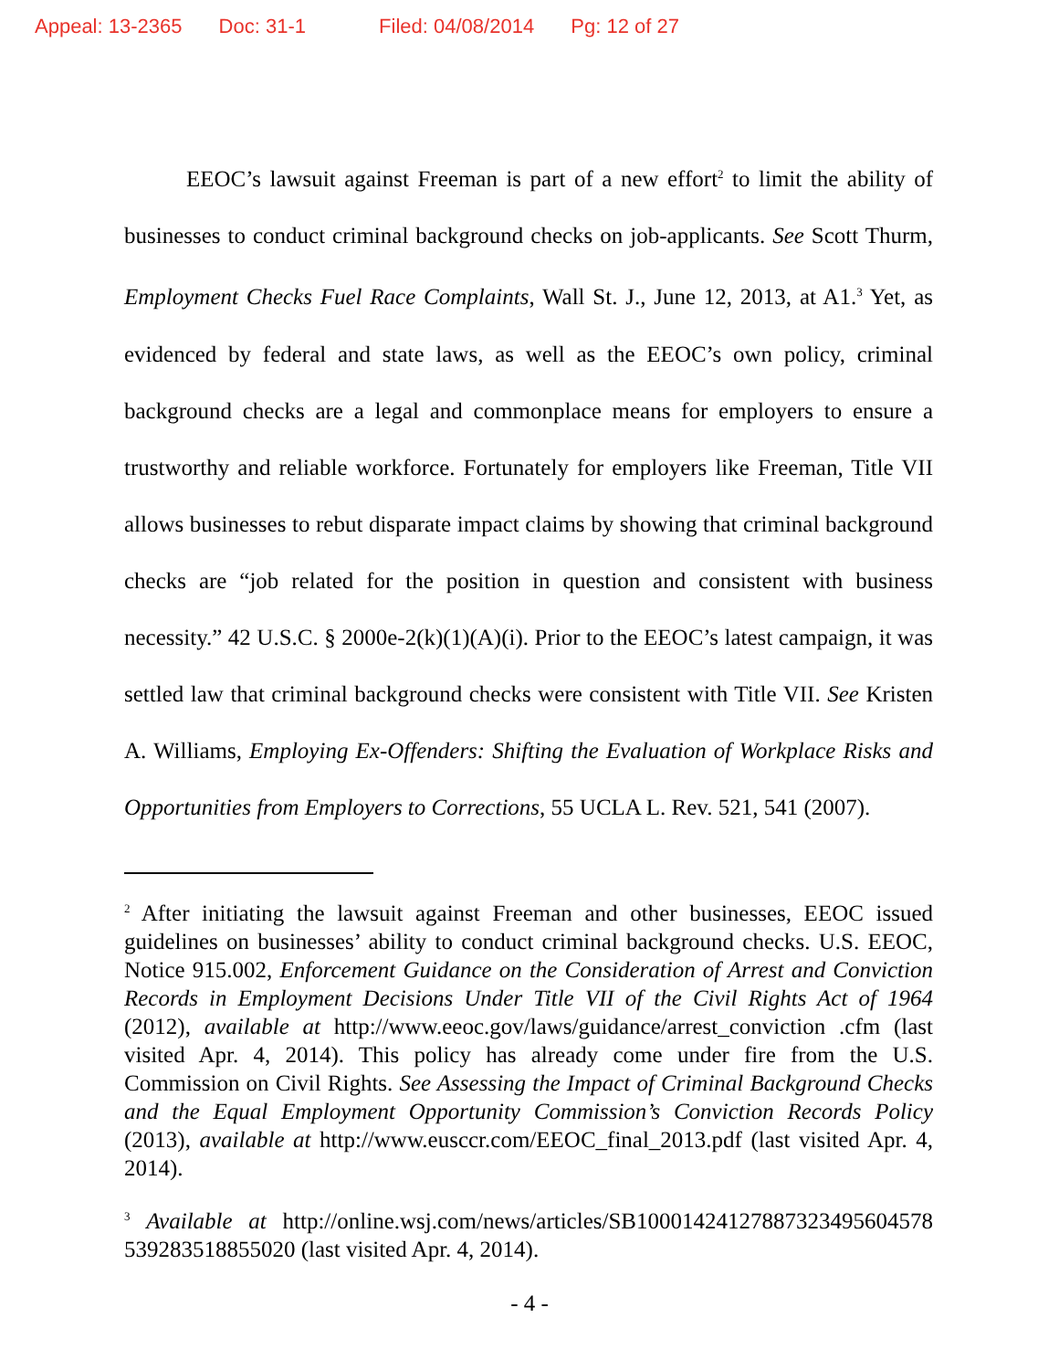Appeal: 13-2365 Doc: 31-1 Filed: 04/08/2014 Pg: 12 of 27
EEOC’s lawsuit against Freeman is part of a new effort<sup>2</sup> to limit the ability of businesses to conduct criminal background checks on job-applicants. See Scott Thurm, Employment Checks Fuel Race Complaints, Wall St. J., June 12, 2013, at A1.<sup>3</sup> Yet, as evidenced by federal and state laws, as well as the EEOC’s own policy, criminal background checks are a legal and commonplace means for employers to ensure a trustworthy and reliable workforce. Fortunately for employers like Freeman, Title VII allows businesses to rebut disparate impact claims by showing that criminal background checks are “job related for the position in question and consistent with business necessity.” 42 U.S.C. § 2000e-2(k)(1)(A)(i). Prior to the EEOC’s latest campaign, it was settled law that criminal background checks were consistent with Title VII. See Kristen A. Williams, Employing Ex-Offenders: Shifting the Evaluation of Workplace Risks and Opportunities from Employers to Corrections, 55 UCLA L. Rev. 521, 541 (2007).
<sup>2</sup> After initiating the lawsuit against Freeman and other businesses, EEOC issued guidelines on businesses’ ability to conduct criminal background checks. U.S. EEOC, Notice 915.002, Enforcement Guidance on the Consideration of Arrest and Conviction Records in Employment Decisions Under Title VII of the Civil Rights Act of 1964 (2012), available at http://www.eeoc.gov/laws/guidance/arrest_conviction .cfm (last visited Apr. 4, 2014). This policy has already come under fire from the U.S. Commission on Civil Rights. See Assessing the Impact of Criminal Background Checks and the Equal Employment Opportunity Commission’s Conviction Records Policy (2013), available at http://www.eusccr.com/EEOC_final_2013.pdf (last visited Apr. 4, 2014).
<sup>3</sup> Available at http://online.wsj.com/news/articles/SB10001424127887323495604578 539283518855020 (last visited Apr. 4, 2014).
- 4 -